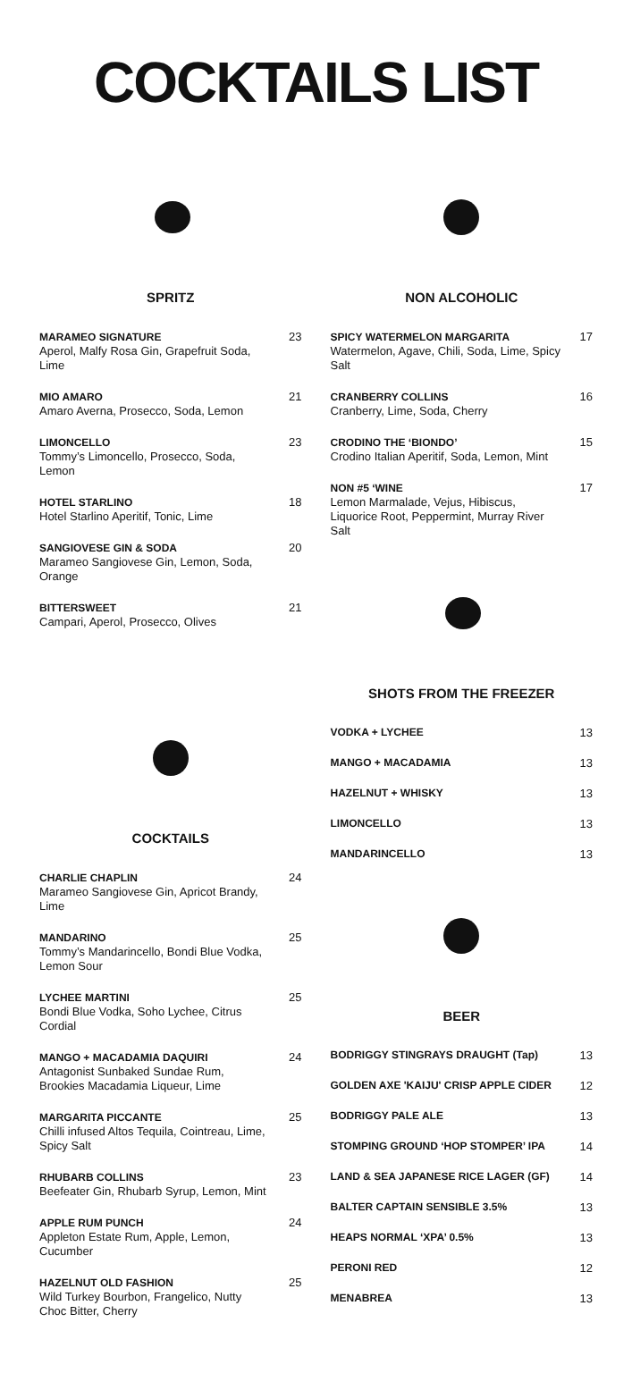COCKTAILS LIST
SPRITZ
MARAMEO SIGNATURE
Aperol, Malfy Rosa Gin, Grapefruit Soda, Lime
23
MIO AMARO
Amaro Averna, Prosecco, Soda, Lemon
21
LIMONCELLO
Tommy’s Limoncello, Prosecco, Soda, Lemon
23
HOTEL STARLINO
Hotel Starlino Aperitif, Tonic, Lime
18
SANGIOVESE GIN & SODA
Marameo Sangiovese Gin, Lemon, Soda, Orange
20
BITTERSWEET
Campari, Aperol, Prosecco, Olives
21
COCKTAILS
CHARLIE CHAPLIN
Marameo Sangiovese Gin, Apricot Brandy, Lime
24
MANDARINO
Tommy’s Mandarincello, Bondi Blue Vodka, Lemon Sour
25
LYCHEE MARTINI
Bondi Blue Vodka, Soho Lychee, Citrus Cordial
25
MANGO + MACADAMIA DAQUIRI
Antagonist Sunbaked Sundae Rum, Brookies Macadamia Liqueur, Lime
24
MARGARITA PICCANTE
Chilli infused Altos Tequila, Cointreau, Lime, Spicy Salt
25
RHUBARB COLLINS
Beefeater Gin, Rhubarb Syrup, Lemon, Mint
23
APPLE RUM PUNCH
Appleton Estate Rum, Apple, Lemon, Cucumber
24
HAZELNUT OLD FASHION
Wild Turkey Bourbon, Frangelico, Nutty Choc Bitter, Cherry
25
NON ALCOHOLIC
SPICY WATERMELON MARGARITA
Watermelon, Agave, Chili, Soda, Lime, Spicy Salt
17
CRANBERRY COLLINS
Cranberry, Lime, Soda, Cherry
16
CRODINO THE ‘BIONDO’
Crodino Italian Aperitif, Soda, Lemon, Mint
15
NON #5 ‘WINE
Lemon Marmalade, Vejus, Hibiscus, Liquorice Root, Peppermint, Murray River Salt
17
SHOTS FROM THE FREEZER
VODKA + LYCHEE 13
MANGO + MACADAMIA 13
HAZELNUT + WHISKY 13
LIMONCELLO 13
MANDARINCELLO 13
BEER
BODRIGGY STINGRAYS DRAUGHT (Tap) 13
GOLDEN AXE 'KAIJU' CRISP APPLE CIDER 12
BODRIGGY PALE ALE 13
STOMPING GROUND ‘HOP STOMPER’ IPA 14
LAND & SEA JAPANESE RICE LAGER (GF) 14
BALTER CAPTAIN SENSIBLE 3.5% 13
HEAPS NORMAL ‘XPA’ 0.5% 13
PERONI RED 12
MENABREA 13